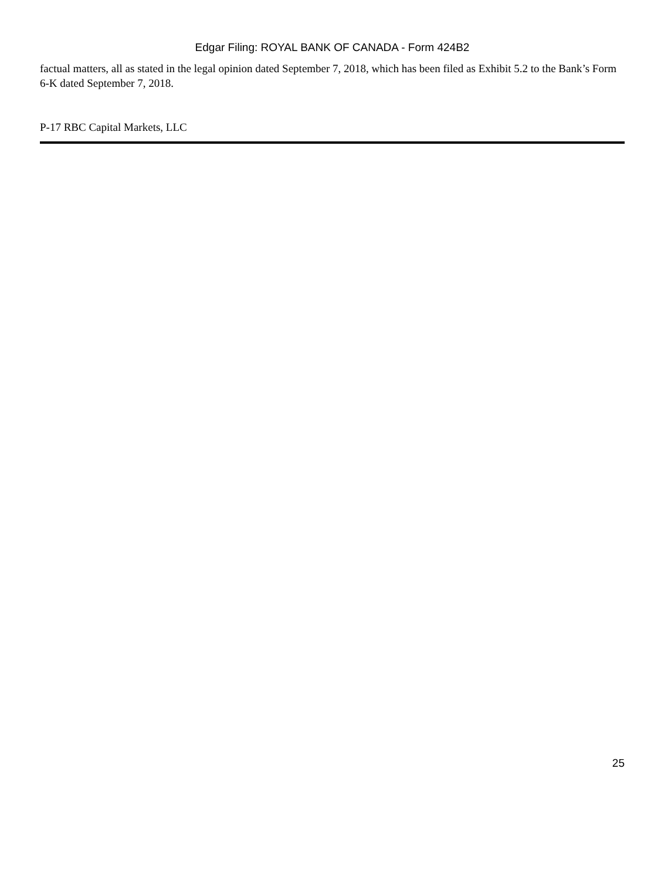Edgar Filing: ROYAL BANK OF CANADA - Form 424B2
factual matters, all as stated in the legal opinion dated September 7, 2018, which has been filed as Exhibit 5.2 to the Bank’s Form 6-K dated September 7, 2018.
P-17 RBC Capital Markets, LLC
25